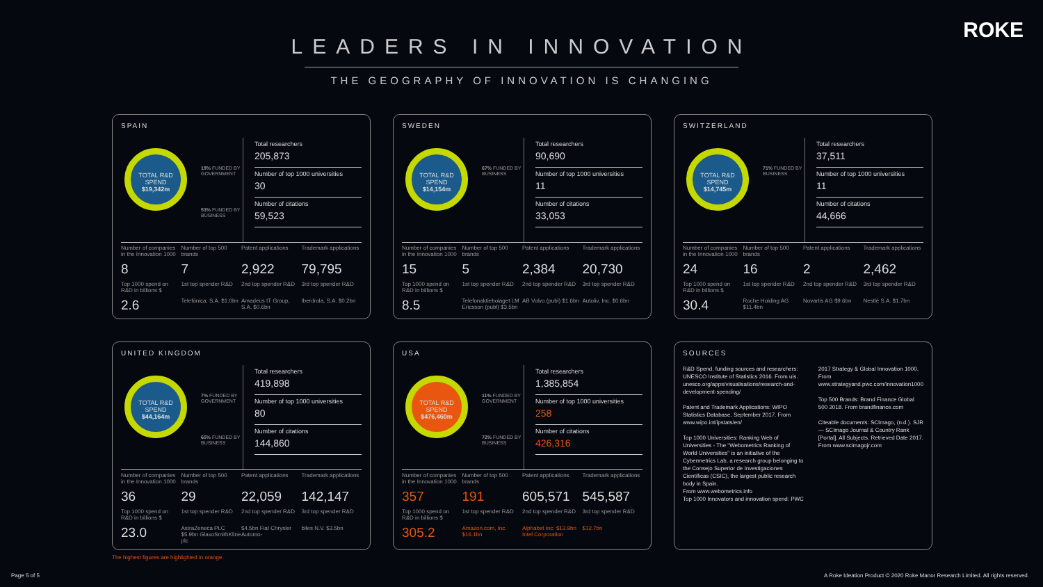ROKE
LEADERS IN INNOVATION
THE GEOGRAPHY OF INNOVATION IS CHANGING
SPAIN
TOTAL R&D SPEND
$19,342m
19% FUNDED BY GOVERNMENT
53% FUNDED BY BUSINESS
Total researchers
205,873
Number of top 1000 universities
30
Number of citations
59,523
| Number of companies in the Innovation 1000 | Number of top 500 brands | Patent applications | Trademark applications |
| 8 | 7 | 2,922 | 79,795 |
| Top 1000 spend on R&D in billions $ | 1st top spender R&D | 2nd top spender R&D | 3rd top spender R&D |
| 2.6 | Telefónica, S.A. $1.0bn | Amadeus IT Group, S.A. $0.6bn | Iberdrola, S.A. $0.2bn |
SWEDEN
TOTAL R&D SPEND
$14,154m
67% FUNDED BY BUSINESS
Total researchers
90,690
Number of top 1000 universities
11
Number of citations
33,053
| Number of companies in the Innovation 1000 | Number of top 500 brands | Patent applications | Trademark applications |
| 15 | 5 | 2,384 | 20,730 |
| Top 1000 spend on R&D in billions $ | 1st top spender R&D | 2nd top spender R&D | 3rd top spender R&D |
| 8.5 | Telefonaktiebolaget LM Ericsson (publ) $3.5bn | AB Volvo (publ) $1.6bn | Autoliv, Inc. $0.6bn |
SWITZERLAND
TOTAL R&D SPEND
$14,745m
71% FUNDED BY BUSINESS
Total researchers
37,511
Number of top 1000 universities
11
Number of citations
44,666
| Number of companies in the Innovation 1000 | Number of top 500 brands | Patent applications | Trademark applications |
| 24 | 16 | 2 | 2,462 |
| Top 1000 spend on R&D in billions $ | 1st top spender R&D | 2nd top spender R&D | 3rd top spender R&D |
| 30.4 | Roche Holding AG $11.4bn | Novartis AG $9.6bn | Nestlé S.A. $1.7bn |
UNITED KINGDOM
TOTAL R&D SPEND
$44,164m
7% FUNDED BY GOVERNMENT
65% FUNDED BY BUSINESS
Total researchers
419,898
Number of top 1000 universities
80
Number of citations
144,860
| Number of companies in the Innovation 1000 | Number of top 500 brands | Patent applications | Trademark applications |
| 36 | 29 | 22,059 | 142,147 |
| Top 1000 spend on R&D in billions $ | 1st top spender R&D | 2nd top spender R&D | 3rd top spender R&D |
| 23.0 | AstraZeneca PLC $5.9bn GlaxoSmithKline plc | $4.5bn Fiat Chrysler Automo- | biles N.V. $3.5bn |
USA
TOTAL R&D SPEND
$476,460m
11% FUNDED BY GOVERNMENT
72% FUNDED BY BUSINESS
Total researchers
1,385,854
Number of top 1000 universities
258
Number of citations
426,316
| Number of companies in the Innovation 1000 | Number of top 500 brands | Patent applications | Trademark applications |
| 357 | 191 | 605,571 | 545,587 |
| Top 1000 spend on R&D in billions $ | 1st top spender R&D | 2nd top spender R&D | 3rd top spender R&D |
| 305.2 | Amazon.com, Inc. $16.1bn | Alphabet Inc. $13.9bn Intel Corporation | $12.7bn |
SOURCES
R&D Spend, funding sources and researchers: UNESCO Institute of Statistics 2016. From uis. unesco.org/apps/visualisations/research-and-development-spending/
Patent and Trademark Applications: WIPO Statistics Database, September 2017. From www.wipo.int/ipstats/en/
Top 1000 Universities: Ranking Web of Universities - The "Webometrics Ranking of World Universities" is an initiative of the Cybermetrics Lab, a research group belonging to the Consejo Superior de Investigaciones Científicas (CSIC), the largest public research body in Spain.
From www.webometrics.info
Top 1000 Innovators and innovation spend: PWC
2017 Strategy & Global Innovation 1000. From www.strategyand.pwc.com/innovation1000
Top 500 Brands: Brand Finance Global 500 2018. From brandfinance.com
Citeable documents: SCImago, (n.d.). SJR — SCImago Journal & Country Rank [Portal]. All Subjects. Retrieved Date 2017. From www.scimagojr.com
The highest figures are highlighted in orange.
Page 5 of 5
A Roke Ideation Product © 2020 Roke Manor Research Limited. All rights reserved.